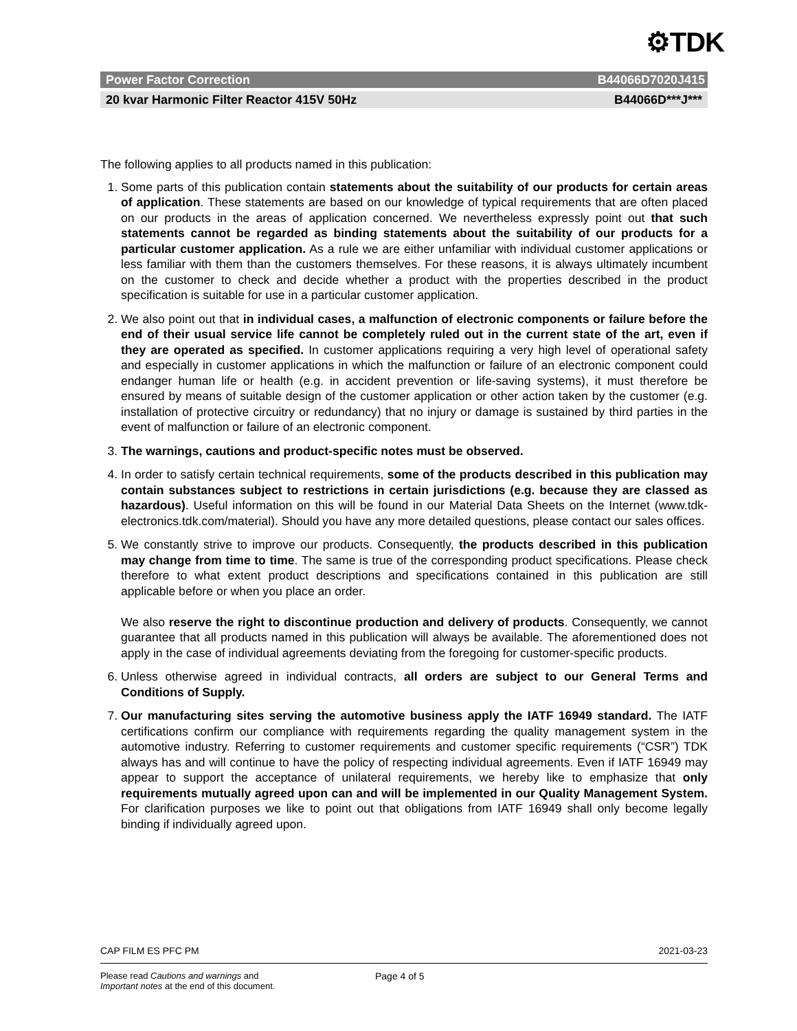⚙TDK
Power Factor Correction B44066D7020J415
20 kvar Harmonic Filter Reactor 415V 50Hz B44066D***J***
The following applies to all products named in this publication:
1. Some parts of this publication contain statements about the suitability of our products for certain areas of application. These statements are based on our knowledge of typical requirements that are often placed on our products in the areas of application concerned. We nevertheless expressly point out that such statements cannot be regarded as binding statements about the suitability of our products for a particular customer application. As a rule we are either unfamiliar with individual customer applications or less familiar with them than the customers themselves. For these reasons, it is always ultimately incumbent on the customer to check and decide whether a product with the properties described in the product specification is suitable for use in a particular customer application.
2. We also point out that in individual cases, a malfunction of electronic components or failure before the end of their usual service life cannot be completely ruled out in the current state of the art, even if they are operated as specified. In customer applications requiring a very high level of operational safety and especially in customer applications in which the malfunction or failure of an electronic component could endanger human life or health (e.g. in accident prevention or life-saving systems), it must therefore be ensured by means of suitable design of the customer application or other action taken by the customer (e.g. installation of protective circuitry or redundancy) that no injury or damage is sustained by third parties in the event of malfunction or failure of an electronic component.
3. The warnings, cautions and product-specific notes must be observed.
4. In order to satisfy certain technical requirements, some of the products described in this publication may contain substances subject to restrictions in certain jurisdictions (e.g. because they are classed as hazardous). Useful information on this will be found in our Material Data Sheets on the Internet (www.tdk-electronics.tdk.com/material). Should you have any more detailed questions, please contact our sales offices.
5. We constantly strive to improve our products. Consequently, the products described in this publication may change from time to time. The same is true of the corresponding product specifications. Please check therefore to what extent product descriptions and specifications contained in this publication are still applicable before or when you place an order.
We also reserve the right to discontinue production and delivery of products. Consequently, we cannot guarantee that all products named in this publication will always be available. The aforementioned does not apply in the case of individual agreements deviating from the foregoing for customer-specific products.
6. Unless otherwise agreed in individual contracts, all orders are subject to our General Terms and Conditions of Supply.
7. Our manufacturing sites serving the automotive business apply the IATF 16949 standard. The IATF certifications confirm our compliance with requirements regarding the quality management system in the automotive industry. Referring to customer requirements and customer specific requirements (“CSR”) TDK always has and will continue to have the policy of respecting individual agreements. Even if IATF 16949 may appear to support the acceptance of unilateral requirements, we hereby like to emphasize that only requirements mutually agreed upon can and will be implemented in our Quality Management System. For clarification purposes we like to point out that obligations from IATF 16949 shall only become legally binding if individually agreed upon.
CAP FILM ES PFC PM 2021-03-23
Please read Cautions and warnings and
Important notes at the end of this document. Page 4 of 5